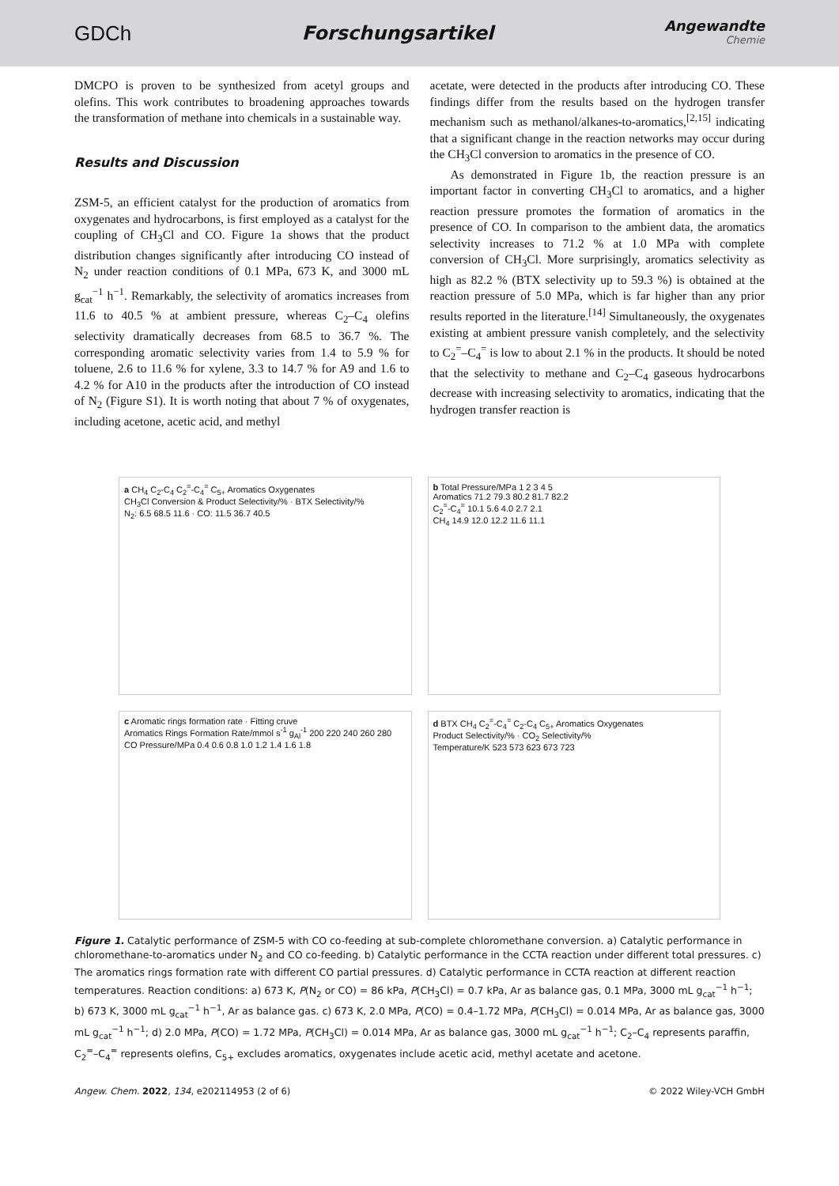GDCh Forschungsartikel
Angewandte
Chemie
DMCPO is proven to be synthesized from acetyl groups and olefins. This work contributes to broadening approaches towards the transformation of methane into chemicals in a sustainable way.
Results and Discussion
ZSM-5, an efficient catalyst for the production of aromatics from oxygenates and hydrocarbons, is first employed as a catalyst for the coupling of CH<sub>3</sub>Cl and CO. Figure 1a shows that the product distribution changes significantly after introducing CO instead of N<sub>2</sub> under reaction conditions of 0.1 MPa, 673 K, and 3000 mL g<sub>cat</sub><sup>−1</sup> h<sup>−1</sup>. Remarkably, the selectivity of aromatics increases from 11.6 to 40.5 % at ambient pressure, whereas C<sub>2</sub>–C<sub>4</sub> olefins selectivity dramatically decreases from 68.5 to 36.7 %. The corresponding aromatic selectivity varies from 1.4 to 5.9 % for toluene, 2.6 to 11.6 % for xylene, 3.3 to 14.7 % for A9 and 1.6 to 4.2 % for A10 in the products after the introduction of CO instead of N<sub>2</sub> (Figure S1). It is worth noting that about 7 % of oxygenates, including acetone, acetic acid, and methyl
acetate, were detected in the products after introducing CO. These findings differ from the results based on the hydrogen transfer mechanism such as methanol/alkanes-to-aromatics,<sup>[2,15]</sup> indicating that a significant change in the reaction networks may occur during the CH<sub>3</sub>Cl conversion to aromatics in the presence of CO.
As demonstrated in Figure 1b, the reaction pressure is an important factor in converting CH<sub>3</sub>Cl to aromatics, and a higher reaction pressure promotes the formation of aromatics in the presence of CO. In comparison to the ambient data, the aromatics selectivity increases to 71.2 % at 1.0 MPa with complete conversion of CH<sub>3</sub>Cl. More surprisingly, aromatics selectivity as high as 82.2 % (BTX selectivity up to 59.3 %) is obtained at the reaction pressure of 5.0 MPa, which is far higher than any prior results reported in the literature.<sup>[14]</sup> Simultaneously, the oxygenates existing at ambient pressure vanish completely, and the selectivity to C<sub>2</sub><sup>=</sup>–C<sub>4</sub><sup>=</sup> is low to about 2.1 % in the products. It should be noted that the selectivity to methane and C<sub>2</sub>–C<sub>4</sub> gaseous hydrocarbons decrease with increasing selectivity to aromatics, indicating that the hydrogen transfer reaction is
a CH<sub>4</sub> C<sub>2</sub>-C<sub>4</sub> C<sub>2</sub><sup>=</sup>-C<sub>4</sub><sup>=</sup> C<sub>5+</sub> Aromatics Oxygenates
CH<sub>3</sub>Cl Conversion & Product Selectivity/% · BTX Selectivity/%
N<sub>2</sub>: 6.5 68.5 11.6 · CO: 11.5 36.7 40.5
b Total Pressure/MPa 1 2 3 4 5
Aromatics 71.2 79.3 80.2 81.7 82.2
C<sub>2</sub><sup>=</sup>-C<sub>4</sub><sup>=</sup> 10.1 5.6 4.0 2.7 2.1
CH<sub>4</sub> 14.9 12.0 12.2 11.6 11.1
c Aromatic rings formation rate · Fitting cruve
Aromatics Rings Formation Rate/mmol s<sup>-1</sup> g<sub>Al</sub><sup>-1</sup> 200 220 240 260 280
CO Pressure/MPa 0.4 0.6 0.8 1.0 1.2 1.4 1.6 1.8
d BTX CH<sub>4</sub> C<sub>2</sub><sup>=</sup>-C<sub>4</sub><sup>=</sup> C<sub>2</sub>-C<sub>4</sub> C<sub>5+</sub> Aromatics Oxygenates
Product Selectivity/% · CO<sub>2</sub> Selectivity/%
Temperature/K 523 573 623 673 723
Figure 1. Catalytic performance of ZSM-5 with CO co-feeding at sub-complete chloromethane conversion. a) Catalytic performance in chloromethane-to-aromatics under N<sub>2</sub> and CO co-feeding. b) Catalytic performance in the CCTA reaction under different total pressures. c) The aromatics rings formation rate with different CO partial pressures. d) Catalytic performance in CCTA reaction at different reaction temperatures. Reaction conditions: a) 673 K, P(N<sub>2</sub> or CO) = 86 kPa, P(CH<sub>3</sub>Cl) = 0.7 kPa, Ar as balance gas, 0.1 MPa, 3000 mL g<sub>cat</sub><sup>−1</sup> h<sup>−1</sup>; b) 673 K, 3000 mL g<sub>cat</sub><sup>−1</sup> h<sup>−1</sup>, Ar as balance gas. c) 673 K, 2.0 MPa, P(CO) = 0.4–1.72 MPa, P(CH<sub>3</sub>Cl) = 0.014 MPa, Ar as balance gas, 3000 mL g<sub>cat</sub><sup>−1</sup> h<sup>−1</sup>; d) 2.0 MPa, P(CO) = 1.72 MPa, P(CH<sub>3</sub>Cl) = 0.014 MPa, Ar as balance gas, 3000 mL g<sub>cat</sub><sup>−1</sup> h<sup>−1</sup>; C<sub>2</sub>–C<sub>4</sub> represents paraffin, C<sub>2</sub><sup>=</sup>–C<sub>4</sub><sup>=</sup> represents olefins, C<sub>5+</sub> excludes aromatics, oxygenates include acetic acid, methyl acetate and acetone.
Angew. Chem. 2022, 134, e202114953 (2 of 6) © 2022 Wiley-VCH GmbH